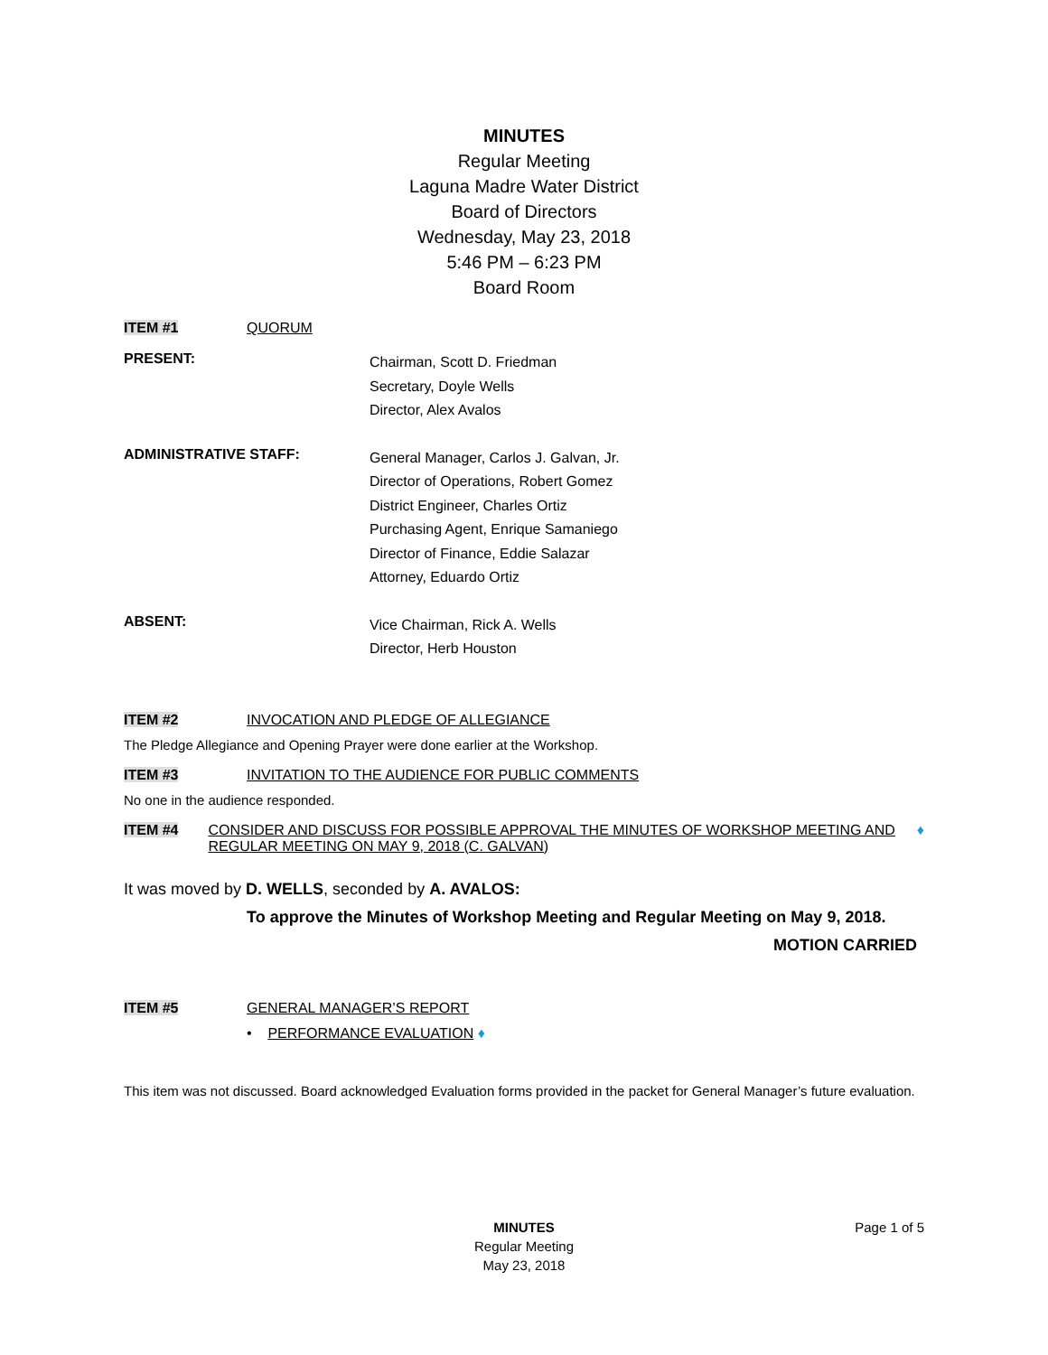MINUTES
Regular Meeting
Laguna Madre Water District
Board of Directors
Wednesday, May 23, 2018
5:46 PM – 6:23 PM
Board Room
ITEM #1 QUORUM
PRESENT:
Chairman, Scott D. Friedman
Secretary, Doyle Wells
Director, Alex Avalos
ADMINISTRATIVE STAFF:
General Manager, Carlos J. Galvan, Jr.
Director of Operations, Robert Gomez
District Engineer, Charles Ortiz
Purchasing Agent, Enrique Samaniego
Director of Finance, Eddie Salazar
Attorney, Eduardo Ortiz
ABSENT:
Vice Chairman, Rick A. Wells
Director, Herb Houston
ITEM #2 INVOCATION AND PLEDGE OF ALLEGIANCE
The Pledge Allegiance and Opening Prayer were done earlier at the Workshop.
ITEM #3 INVITATION TO THE AUDIENCE FOR PUBLIC COMMENTS
No one in the audience responded.
ITEM #4 CONSIDER AND DISCUSS FOR POSSIBLE APPROVAL THE MINUTES OF WORKSHOP MEETING AND REGULAR MEETING ON MAY 9, 2018 (C. GALVAN) ♦
It was moved by D. WELLS, seconded by A. AVALOS:
To approve the Minutes of Workshop Meeting and Regular Meeting on May 9, 2018.
MOTION CARRIED
ITEM #5 GENERAL MANAGER’S REPORT
• PERFORMANCE EVALUATION ♦
This item was not discussed. Board acknowledged Evaluation forms provided in the packet for General Manager’s future evaluation.
Page 1 of 5
MINUTES
Regular Meeting
May 23, 2018